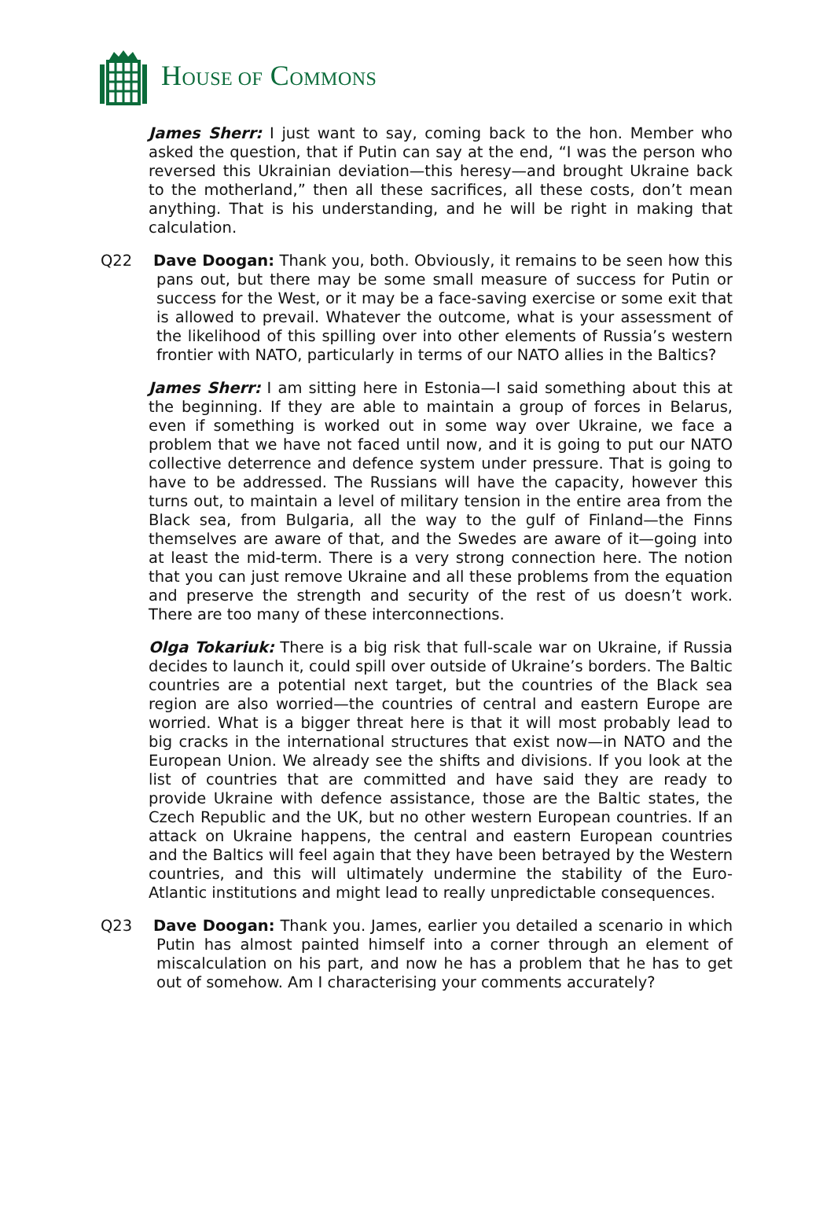HOUSE OF COMMONS
James Sherr: I just want to say, coming back to the hon. Member who asked the question, that if Putin can say at the end, “I was the person who reversed this Ukrainian deviation—this heresy—and brought Ukraine back to the motherland,” then all these sacrifices, all these costs, don’t mean anything. That is his understanding, and he will be right in making that calculation.
Q22 Dave Doogan: Thank you, both. Obviously, it remains to be seen how this pans out, but there may be some small measure of success for Putin or success for the West, or it may be a face-saving exercise or some exit that is allowed to prevail. Whatever the outcome, what is your assessment of the likelihood of this spilling over into other elements of Russia’s western frontier with NATO, particularly in terms of our NATO allies in the Baltics?
James Sherr: I am sitting here in Estonia—I said something about this at the beginning. If they are able to maintain a group of forces in Belarus, even if something is worked out in some way over Ukraine, we face a problem that we have not faced until now, and it is going to put our NATO collective deterrence and defence system under pressure. That is going to have to be addressed. The Russians will have the capacity, however this turns out, to maintain a level of military tension in the entire area from the Black sea, from Bulgaria, all the way to the gulf of Finland—the Finns themselves are aware of that, and the Swedes are aware of it—going into at least the mid-term. There is a very strong connection here. The notion that you can just remove Ukraine and all these problems from the equation and preserve the strength and security of the rest of us doesn’t work. There are too many of these interconnections.
Olga Tokariuk: There is a big risk that full-scale war on Ukraine, if Russia decides to launch it, could spill over outside of Ukraine’s borders. The Baltic countries are a potential next target, but the countries of the Black sea region are also worried—the countries of central and eastern Europe are worried. What is a bigger threat here is that it will most probably lead to big cracks in the international structures that exist now—in NATO and the European Union. We already see the shifts and divisions. If you look at the list of countries that are committed and have said they are ready to provide Ukraine with defence assistance, those are the Baltic states, the Czech Republic and the UK, but no other western European countries. If an attack on Ukraine happens, the central and eastern European countries and the Baltics will feel again that they have been betrayed by the Western countries, and this will ultimately undermine the stability of the Euro-Atlantic institutions and might lead to really unpredictable consequences.
Q23 Dave Doogan: Thank you. James, earlier you detailed a scenario in which Putin has almost painted himself into a corner through an element of miscalculation on his part, and now he has a problem that he has to get out of somehow. Am I characterising your comments accurately?